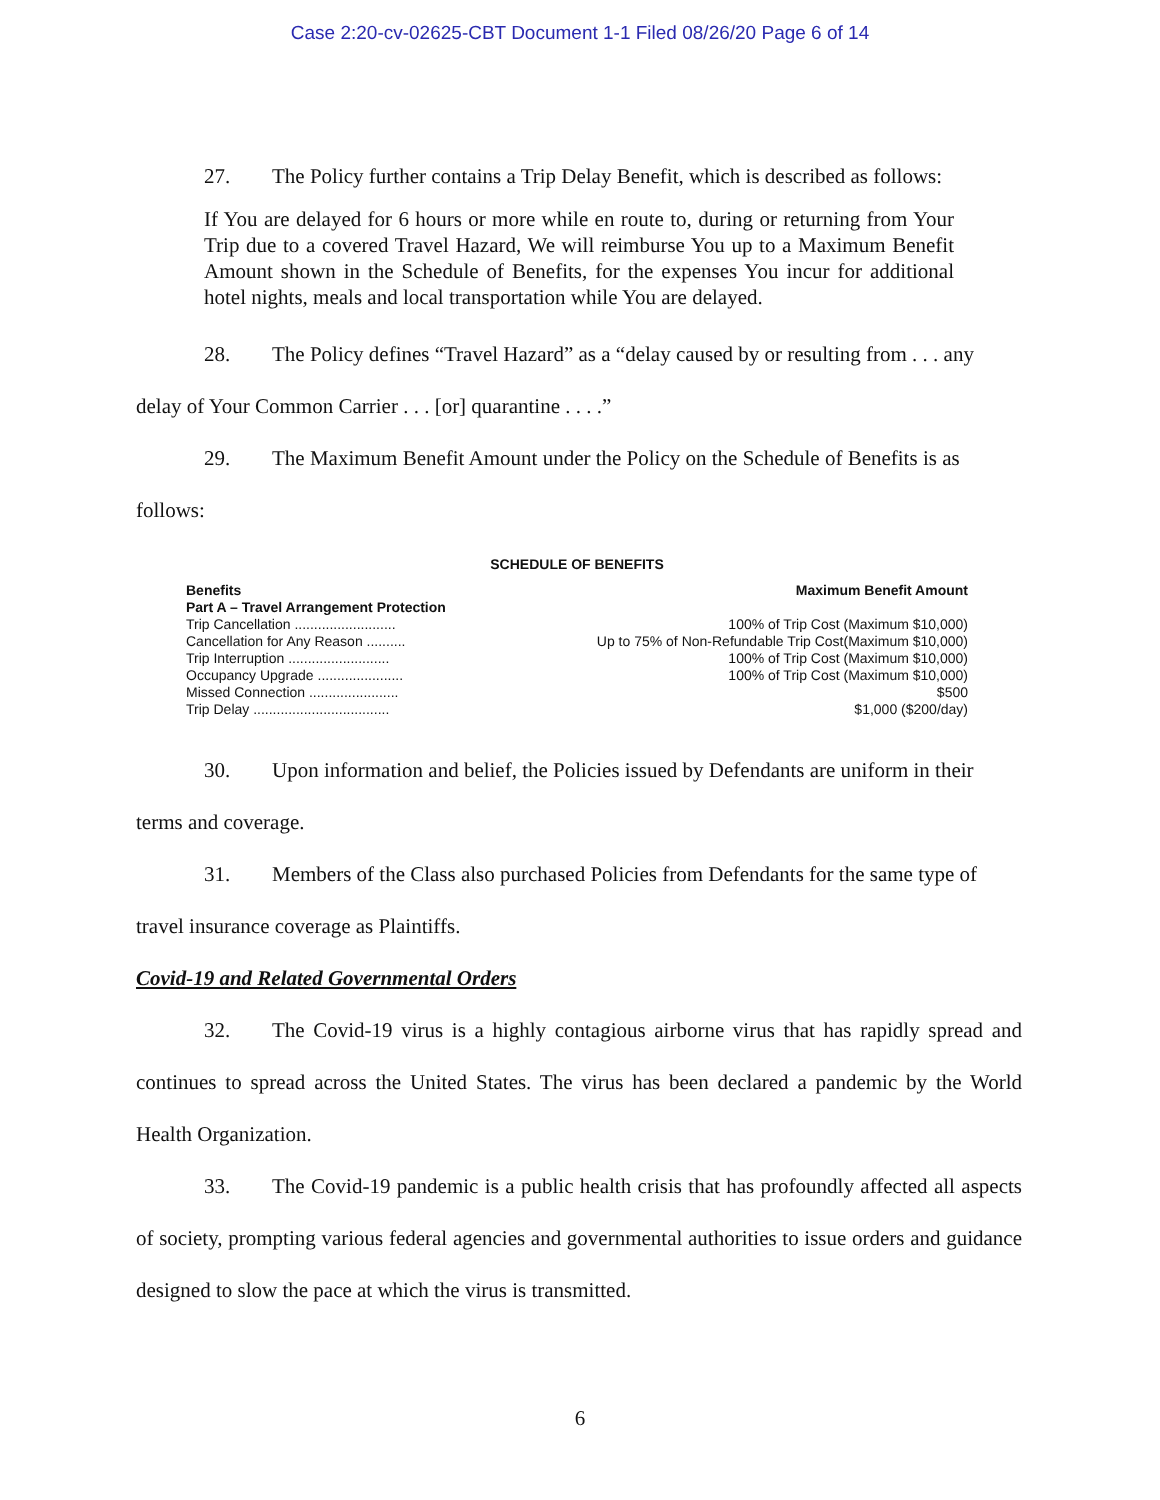Case 2:20-cv-02625-CBT Document 1-1 Filed 08/26/20 Page 6 of 14
27. The Policy further contains a Trip Delay Benefit, which is described as follows:
If You are delayed for 6 hours or more while en route to, during or returning from Your Trip due to a covered Travel Hazard, We will reimburse You up to a Maximum Benefit Amount shown in the Schedule of Benefits, for the expenses You incur for additional hotel nights, meals and local transportation while You are delayed.
28. The Policy defines “Travel Hazard” as a “delay caused by or resulting from . . . any delay of Your Common Carrier . . . [or] quarantine . . . .”
29. The Maximum Benefit Amount under the Policy on the Schedule of Benefits is as follows:
SCHEDULE OF BENEFITS
| Benefits | Maximum Benefit Amount |
| --- | --- |
| Part A – Travel Arrangement Protection | |
| Trip Cancellation .......................... | 100% of Trip Cost (Maximum $10,000) |
| Cancellation for Any Reason .......... | Up to 75% of Non-Refundable Trip Cost(Maximum $10,000) |
| Trip Interruption .......................... | 100% of Trip Cost (Maximum $10,000) |
| Occupancy Upgrade ...................... | 100% of Trip Cost (Maximum $10,000) |
| Missed Connection ....................... | $500 |
| Trip Delay ................................... | $1,000 ($200/day) |
30. Upon information and belief, the Policies issued by Defendants are uniform in their terms and coverage.
31. Members of the Class also purchased Policies from Defendants for the same type of travel insurance coverage as Plaintiffs.
Covid-19 and Related Governmental Orders
32. The Covid-19 virus is a highly contagious airborne virus that has rapidly spread and continues to spread across the United States. The virus has been declared a pandemic by the World Health Organization.
33. The Covid-19 pandemic is a public health crisis that has profoundly affected all aspects of society, prompting various federal agencies and governmental authorities to issue orders and guidance designed to slow the pace at which the virus is transmitted.
6